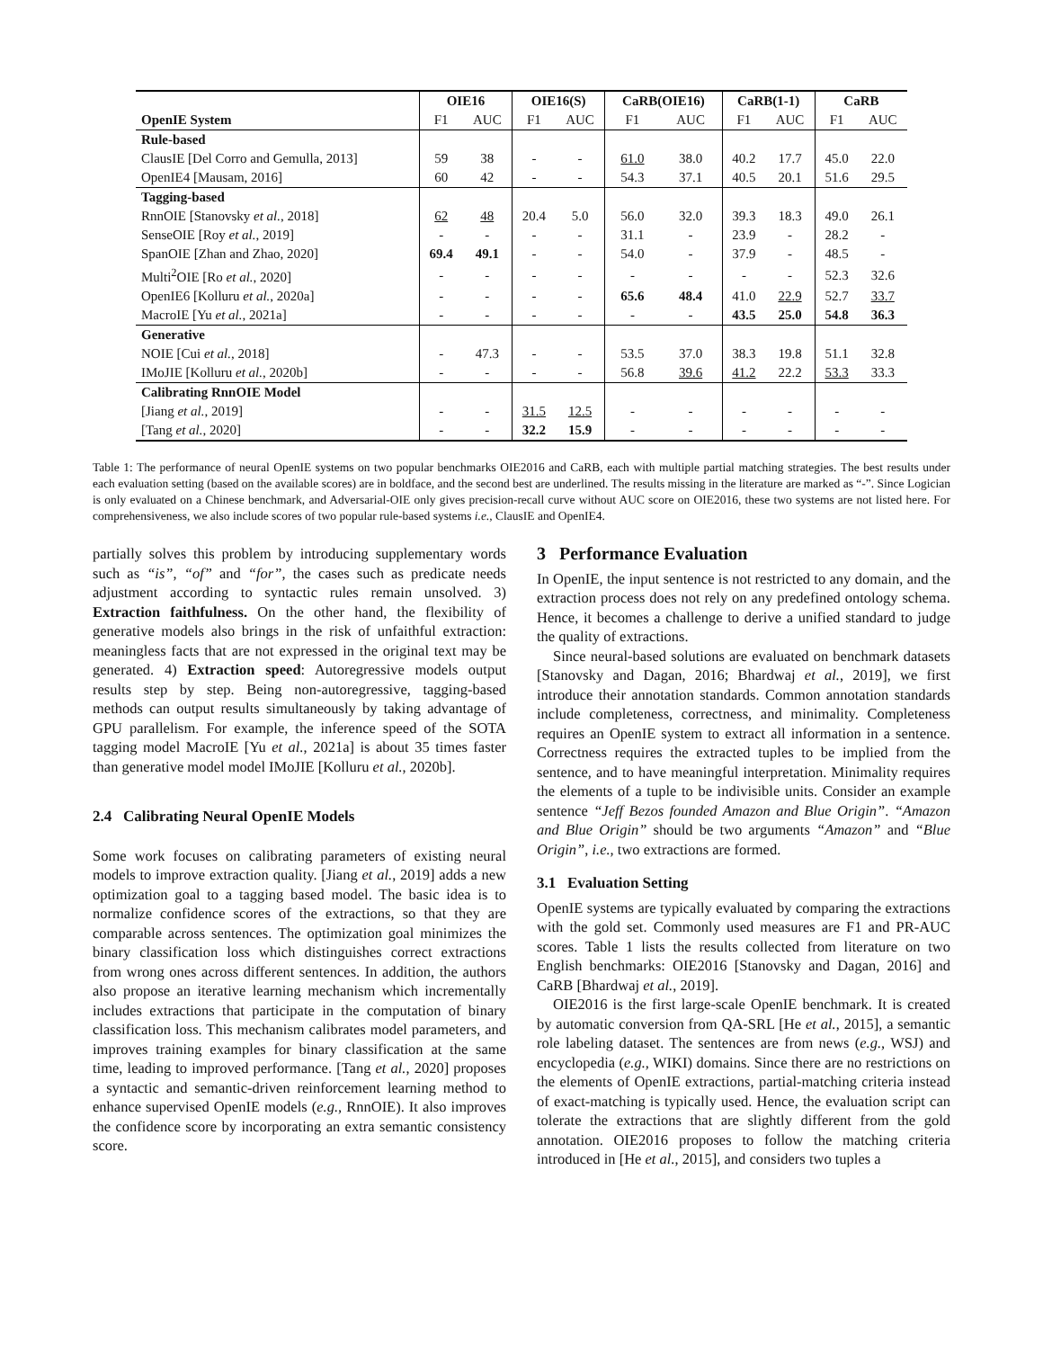| | OIE16 | | OIE16(S) | | CaRB(OIE16) | | CaRB(1-1) | | CaRB | |
| --- | --- | --- | --- | --- | --- | --- | --- | --- | --- | --- |
| OpenIE System | F1 | AUC | F1 | AUC | F1 | AUC | F1 | AUC | F1 | AUC |
| Rule-based | | | | | | | | | | |
| ClausIE [Del Corro and Gemulla, 2013] | 59 | 38 | - | - | 61.0 | 38.0 | 40.2 | 17.7 | 45.0 | 22.0 |
| OpenIE4 [Mausam, 2016] | 60 | 42 | - | - | 54.3 | 37.1 | 40.5 | 20.1 | 51.6 | 29.5 |
| Tagging-based | | | | | | | | | | |
| RnnOIE [Stanovsky et al. , 2018] | 62 | 48 | 20.4 | 5.0 | 56.0 | 32.0 | 39.3 | 18.3 | 49.0 | 26.1 |
| SenseOIE [Roy et al. , 2019] | - | - | - | - | 31.1 | - | 23.9 | - | 28.2 | - |
| SpanOIE [Zhan and Zhao, 2020] | 69.4 | 49.1 | - | - | 54.0 | - | 37.9 | - | 48.5 | - |
| Multi<sup>2</sup>OIE [Ro et al. , 2020] | - | - | - | - | - | - | - | - | 52.3 | 32.6 |
| OpenIE6 [Kolluru et al. , 2020a] | - | - | - | - | 65.6 | 48.4 | 41.0 | 22.9 | 52.7 | 33.7 |
| MacroIE [Yu et al. , 2021a] | - | - | - | - | - | - | 43.5 | 25.0 | 54.8 | 36.3 |
| Generative | | | | | | | | | | |
| NOIE [Cui et al. , 2018] | - | 47.3 | - | - | 53.5 | 37.0 | 38.3 | 19.8 | 51.1 | 32.8 |
| IMoJIE [Kolluru et al. , 2020b] | - | - | - | - | 56.8 | 39.6 | 41.2 | 22.2 | 53.3 | 33.3 |
| Calibrating RnnOIE Model | | | | | | | | | | |
| [Jiang et al. , 2019] | - | - | 31.5 | 12.5 | - | - | - | - | - | - |
| [Tang et al. , 2020] | - | - | 32.2 | 15.9 | - | - | - | - | - | - |
Table 1: The performance of neural OpenIE systems on two popular benchmarks OIE2016 and CaRB, each with multiple partial matching strategies. The best results under each evaluation setting (based on the available scores) are in boldface, and the second best are underlined. The results missing in the literature are marked as “-”. Since Logician is only evaluated on a Chinese benchmark, and Adversarial-OIE only gives precision-recall curve without AUC score on OIE2016, these two systems are not listed here. For comprehensiveness, we also include scores of two popular rule-based systems i.e., ClausIE and OpenIE4.
partially solves this problem by introducing supplementary words such as “is”, “of” and “for”, the cases such as predicate needs adjustment according to syntactic rules remain unsolved. 3) Extraction faithfulness. On the other hand, the flexibility of generative models also brings in the risk of unfaithful extraction: meaningless facts that are not expressed in the original text may be generated. 4) Extraction speed: Autoregressive models output results step by step. Being non-autoregressive, tagging-based methods can output results simultaneously by taking advantage of GPU parallelism. For example, the inference speed of the SOTA tagging model MacroIE [Yu et al., 2021a] is about 35 times faster than generative model model IMoJIE [Kolluru et al., 2020b].
2.4 Calibrating Neural OpenIE Models
Some work focuses on calibrating parameters of existing neural models to improve extraction quality. [Jiang et al., 2019] adds a new optimization goal to a tagging based model. The basic idea is to normalize confidence scores of the extractions, so that they are comparable across sentences. The optimization goal minimizes the binary classification loss which distinguishes correct extractions from wrong ones across different sentences. In addition, the authors also propose an iterative learning mechanism which incrementally includes extractions that participate in the computation of binary classification loss. This mechanism calibrates model parameters, and improves training examples for binary classification at the same time, leading to improved performance. [Tang et al., 2020] proposes a syntactic and semantic-driven reinforcement learning method to enhance supervised OpenIE models (e.g., RnnOIE). It also improves the confidence score by incorporating an extra semantic consistency score.
3 Performance Evaluation
In OpenIE, the input sentence is not restricted to any domain, and the extraction process does not rely on any predefined ontology schema. Hence, it becomes a challenge to derive a unified standard to judge the quality of extractions.
Since neural-based solutions are evaluated on benchmark datasets [Stanovsky and Dagan, 2016; Bhardwaj et al., 2019], we first introduce their annotation standards. Common annotation standards include completeness, correctness, and minimality. Completeness requires an OpenIE system to extract all information in a sentence. Correctness requires the extracted tuples to be implied from the sentence, and to have meaningful interpretation. Minimality requires the elements of a tuple to be indivisible units. Consider an example sentence “Jeff Bezos founded Amazon and Blue Origin”. “Amazon and Blue Origin” should be two arguments “Amazon” and “Blue Origin”, i.e., two extractions are formed.
3.1 Evaluation Setting
OpenIE systems are typically evaluated by comparing the extractions with the gold set. Commonly used measures are F1 and PR-AUC scores. Table 1 lists the results collected from literature on two English benchmarks: OIE2016 [Stanovsky and Dagan, 2016] and CaRB [Bhardwaj et al., 2019].
OIE2016 is the first large-scale OpenIE benchmark. It is created by automatic conversion from QA-SRL [He et al., 2015], a semantic role labeling dataset. The sentences are from news (e.g., WSJ) and encyclopedia (e.g., WIKI) domains. Since there are no restrictions on the elements of OpenIE extractions, partial-matching criteria instead of exact-matching is typically used. Hence, the evaluation script can tolerate the extractions that are slightly different from the gold annotation. OIE2016 proposes to follow the matching criteria introduced in [He et al., 2015], and considers two tuples a